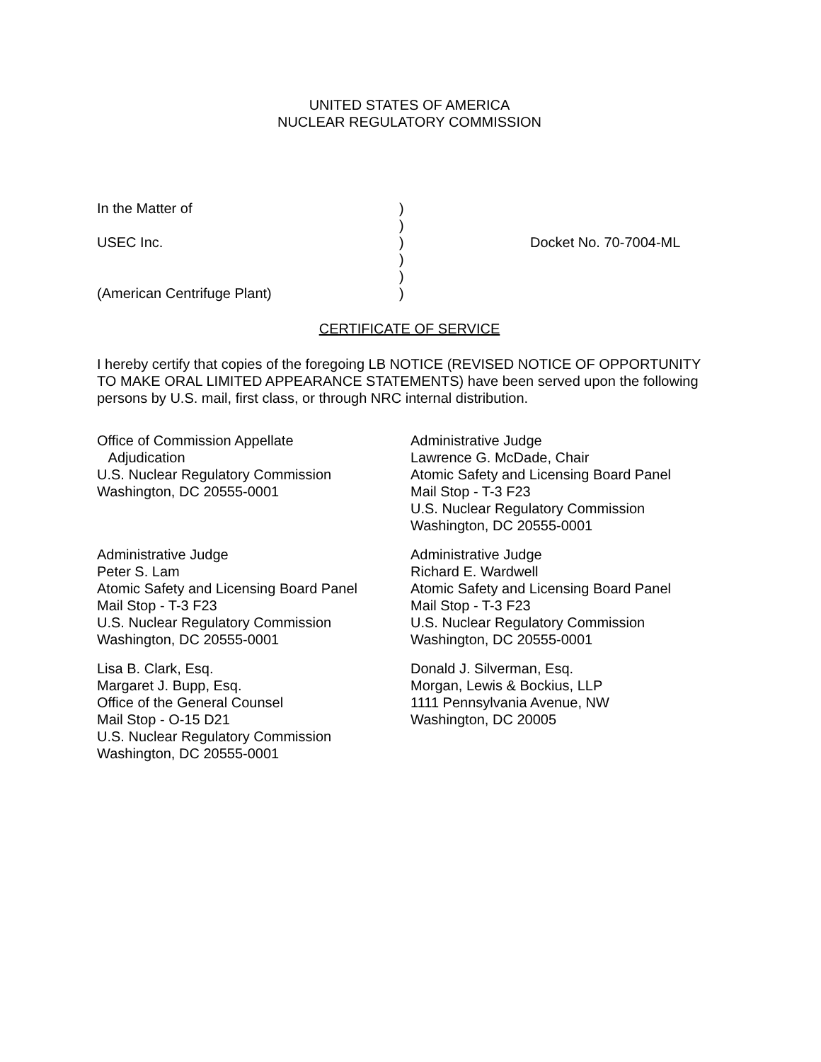UNITED STATES OF AMERICA
NUCLEAR REGULATORY COMMISSION
In the Matter of
)
)
USEC Inc.
)
Docket No. 70-7004-ML
)
)
(American Centrifuge Plant)
)
CERTIFICATE OF SERVICE
I hereby certify that copies of the foregoing LB NOTICE (REVISED NOTICE OF OPPORTUNITY TO MAKE ORAL LIMITED APPEARANCE STATEMENTS) have been served upon the following persons by U.S. mail, first class, or through NRC internal distribution.
Office of Commission Appellate
Adjudication
U.S. Nuclear Regulatory Commission
Washington, DC 20555-0001
Administrative Judge
Lawrence G. McDade, Chair
Atomic Safety and Licensing Board Panel
Mail Stop - T-3 F23
U.S. Nuclear Regulatory Commission
Washington, DC 20555-0001
Administrative Judge
Peter S. Lam
Atomic Safety and Licensing Board Panel
Mail Stop - T-3 F23
U.S. Nuclear Regulatory Commission
Washington, DC 20555-0001
Administrative Judge
Richard E. Wardwell
Atomic Safety and Licensing Board Panel
Mail Stop - T-3 F23
U.S. Nuclear Regulatory Commission
Washington, DC 20555-0001
Lisa B. Clark, Esq.
Margaret J. Bupp, Esq.
Office of the General Counsel
Mail Stop - O-15 D21
U.S. Nuclear Regulatory Commission
Washington, DC 20555-0001
Donald J. Silverman, Esq.
Morgan, Lewis & Bockius, LLP
1111 Pennsylvania Avenue, NW
Washington, DC 20005